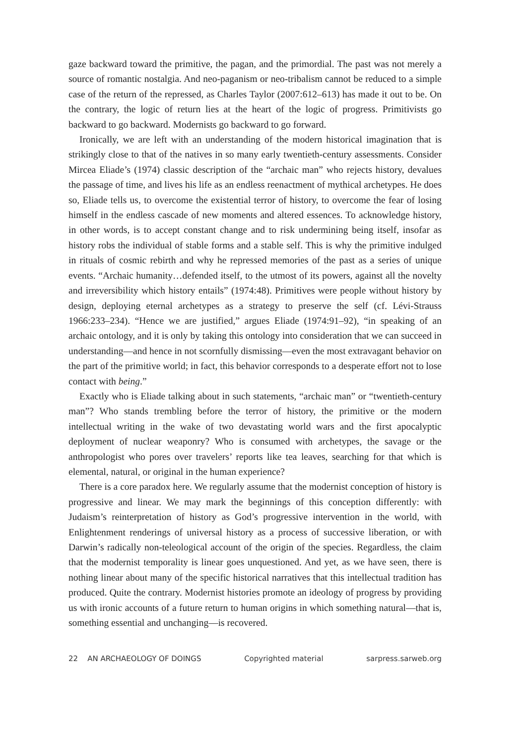gaze backward toward the primitive, the pagan, and the primordial. The past was not merely a source of romantic nostalgia. And neo-paganism or neo-tribalism cannot be reduced to a simple case of the return of the repressed, as Charles Taylor (2007:612–613) has made it out to be. On the contrary, the logic of return lies at the heart of the logic of progress. Primitivists go backward to go backward. Modernists go backward to go forward.
Ironically, we are left with an understanding of the modern historical imagination that is strikingly close to that of the natives in so many early twentieth-century assessments. Consider Mircea Eliade’s (1974) classic description of the “archaic man” who rejects history, devalues the passage of time, and lives his life as an endless reenactment of mythical archetypes. He does so, Eliade tells us, to overcome the existential terror of history, to overcome the fear of losing himself in the endless cascade of new moments and altered essences. To acknowledge history, in other words, is to accept constant change and to risk undermining being itself, insofar as history robs the individual of stable forms and a stable self. This is why the primitive indulged in rituals of cosmic rebirth and why he repressed memories of the past as a series of unique events. “Archaic humanity…defended itself, to the utmost of its powers, against all the novelty and irreversibility which history entails” (1974:48). Primitives were people without history by design, deploying eternal archetypes as a strategy to preserve the self (cf. Lévi-Strauss 1966:233–234). “Hence we are justified,” argues Eliade (1974:91–92), “in speaking of an archaic ontology, and it is only by taking this ontology into consideration that we can succeed in understanding—and hence in not scornfully dismissing—even the most extravagant behavior on the part of the primitive world; in fact, this behavior corresponds to a desperate effort not to lose contact with being.”
Exactly who is Eliade talking about in such statements, “archaic man” or “twentieth-century man”? Who stands trembling before the terror of history, the primitive or the modern intellectual writing in the wake of two devastating world wars and the first apocalyptic deployment of nuclear weaponry? Who is consumed with archetypes, the savage or the anthropologist who pores over travelers’ reports like tea leaves, searching for that which is elemental, natural, or original in the human experience?
There is a core paradox here. We regularly assume that the modernist conception of history is progressive and linear. We may mark the beginnings of this conception differently: with Judaism’s reinterpretation of history as God’s progressive intervention in the world, with Enlightenment renderings of universal history as a process of successive liberation, or with Darwin’s radically non-teleological account of the origin of the species. Regardless, the claim that the modernist temporality is linear goes unquestioned. And yet, as we have seen, there is nothing linear about many of the specific historical narratives that this intellectual tradition has produced. Quite the contrary. Modernist histories promote an ideology of progress by providing us with ironic accounts of a future return to human origins in which something natural—that is, something essential and unchanging—is recovered.
22 AN ARCHAEOLOGY OF DOINGS Copyrighted material sarpress.sarweb.org